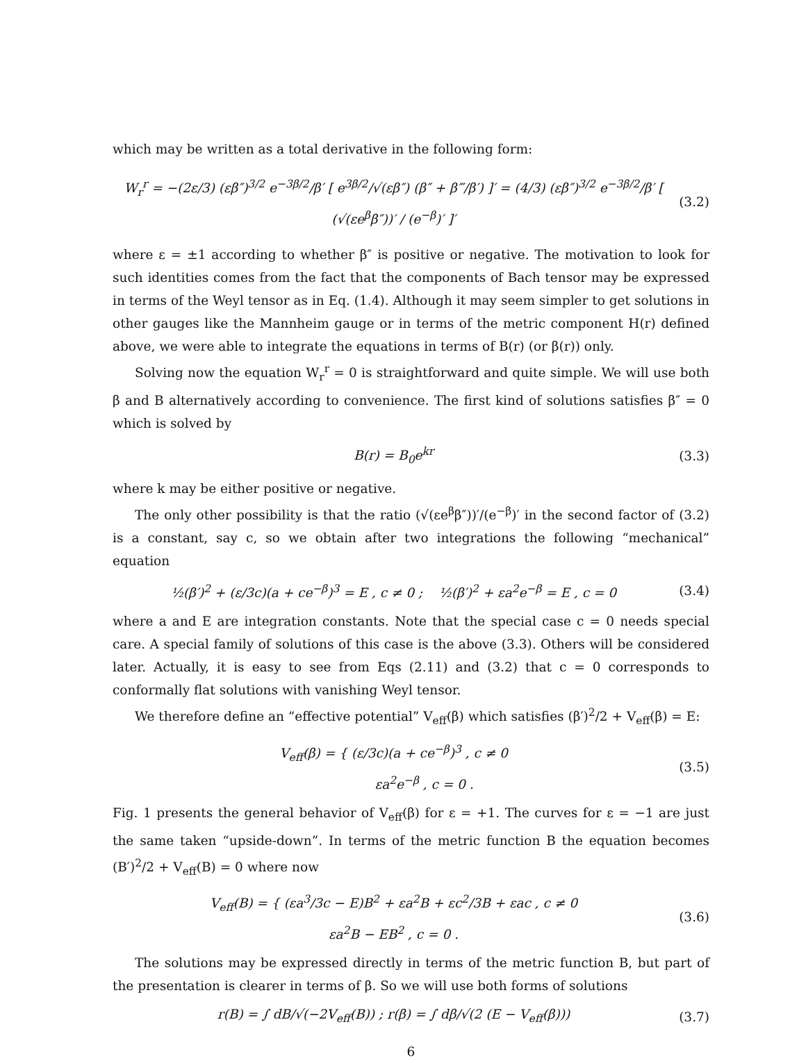which may be written as a total derivative in the following form:
W<sub>r</sub><sup>r</sup> = −(2ε/3) (εβ″)<sup>3/2</sup> e<sup>−3β/2</sup>/β′ [ e<sup>3β/2</sup>/√(εβ″) (β″ + β‴/β′) ]′ = (4/3) (εβ″)<sup>3/2</sup> e<sup>−3β/2</sup>/β′ [ (√(εe<sup>β</sup>β″))′ / (e<sup>−β</sup>)′ ]′
(3.2)
where ε = ±1 according to whether β″ is positive or negative. The motivation to look for such identities comes from the fact that the components of Bach tensor may be expressed in terms of the Weyl tensor as in Eq. (1.4). Although it may seem simpler to get solutions in other gauges like the Mannheim gauge or in terms of the metric component H(r) defined above, we were able to integrate the equations in terms of B(r) (or β(r)) only.
Solving now the equation W<sub>r</sub><sup>r</sup> = 0 is straightforward and quite simple. We will use both β and B alternatively according to convenience. The first kind of solutions satisfies β″ = 0 which is solved by
B(r) = B<sub>0</sub>e<sup>kr</sup>
(3.3)
where k may be either positive or negative.
The only other possibility is that the ratio (√(εe<sup>β</sup>β″))′/(e<sup>−β</sup>)′ in the second factor of (3.2) is a constant, say c, so we obtain after two integrations the following “mechanical” equation
½(β′)<sup>2</sup> + (ε/3c)(a + ce<sup>−β</sup>)<sup>3</sup> = E , c ≠ 0 ; ½(β′)<sup>2</sup> + εa<sup>2</sup>e<sup>−β</sup> = E , c = 0
(3.4)
where a and E are integration constants. Note that the special case c = 0 needs special care. A special family of solutions of this case is the above (3.3). Others will be considered later. Actually, it is easy to see from Eqs (2.11) and (3.2) that c = 0 corresponds to conformally flat solutions with vanishing Weyl tensor.
We therefore define an “effective potential” V<sub>eff</sub>(β) which satisfies (β′)<sup>2</sup>/2 + V<sub>eff</sub>(β) = E:
V<sub>eff</sub>(β) = { (ε/3c)(a + ce<sup>−β</sup>)<sup>3</sup> , c ≠ 0
εa<sup>2</sup>e<sup>−β</sup> , c = 0 .
(3.5)
Fig. 1 presents the general behavior of V<sub>eff</sub>(β) for ε = +1. The curves for ε = −1 are just the same taken “upside-down”. In terms of the metric function B the equation becomes (B′)<sup>2</sup>/2 + V<sub>eff</sub>(B) = 0 where now
V<sub>eff</sub>(B) = { (εa<sup>3</sup>/3c − E)B<sup>2</sup> + εa<sup>2</sup>B + εc<sup>2</sup>/3B + εac , c ≠ 0
εa<sup>2</sup>B − EB<sup>2</sup> , c = 0 .
(3.6)
The solutions may be expressed directly in terms of the metric function B, but part of the presentation is clearer in terms of β. So we will use both forms of solutions
r(B) = ∫ dB/√(−2V<sub>eff</sub>(B)) ; r(β) = ∫ dβ/√(2 (E − V<sub>eff</sub>(β)))
(3.7)
6